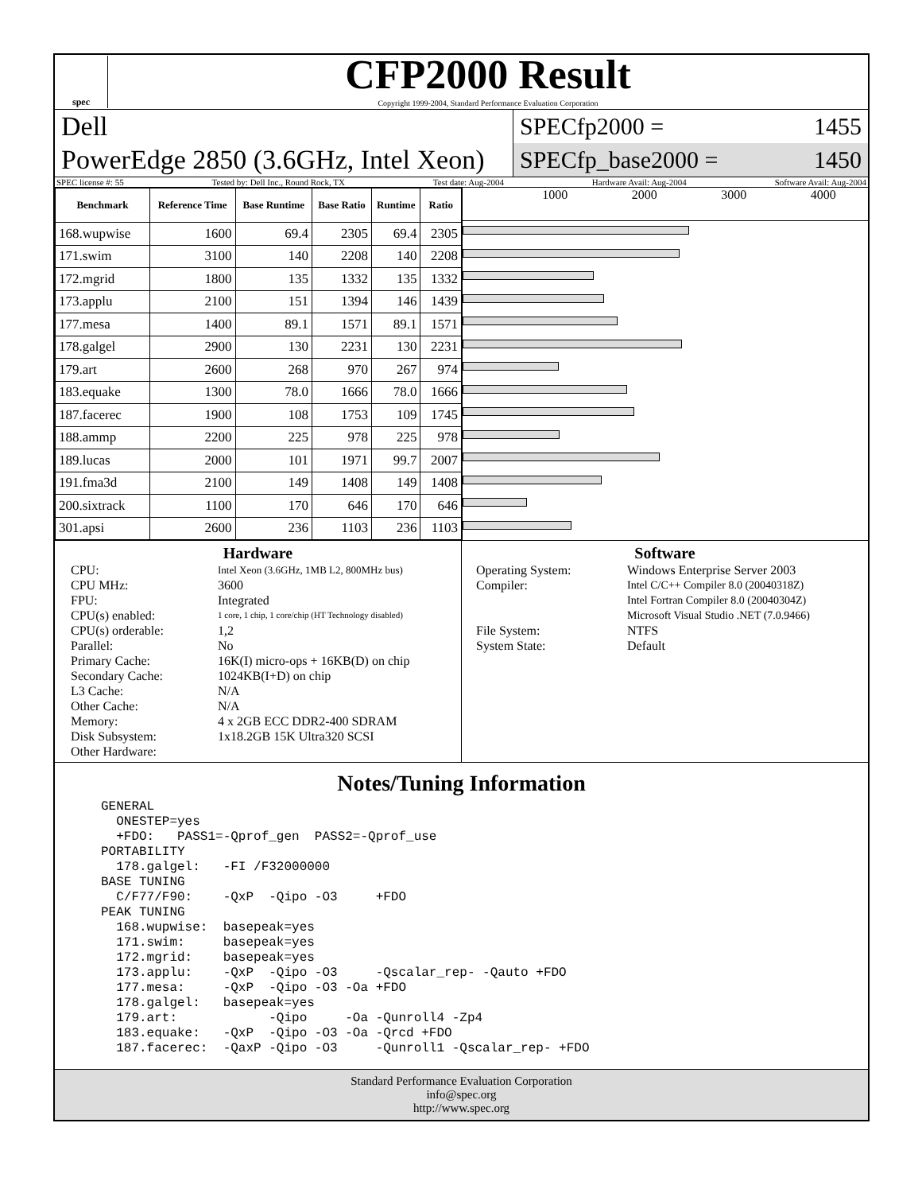spec
CFP2000 Result
Copyright 1999-2004, Standard Performance Evaluation Corporation
Dell
PowerEdge 2850 (3.6GHz, Intel Xeon)
SPECfp2000 = 1455
SPECfp_base2000 = 1450
SPEC license #: 55 Tested by: Dell Inc., Round Rock, TX Test date: Aug-2004 Hardware Avail: Aug-2004 Software Avail: Aug-2004
| Benchmark | Reference Time | Base Runtime | Base Ratio | Runtime | Ratio |
| --- | --- | --- | --- | --- | --- |
| 168.wupwise | 1600 | 69.4 | 2305 | 69.4 | 2305 |
| 171.swim | 3100 | 140 | 2208 | 140 | 2208 |
| 172.mgrid | 1800 | 135 | 1332 | 135 | 1332 |
| 173.applu | 2100 | 151 | 1394 | 146 | 1439 |
| 177.mesa | 1400 | 89.1 | 1571 | 89.1 | 1571 |
| 178.galgel | 2900 | 130 | 2231 | 130 | 2231 |
| 179.art | 2600 | 268 | 970 | 267 | 974 |
| 183.equake | 1300 | 78.0 | 1666 | 78.0 | 1666 |
| 187.facerec | 1900 | 108 | 1753 | 109 | 1745 |
| 188.ammp | 2200 | 225 | 978 | 225 | 978 |
| 189.lucas | 2000 | 101 | 1971 | 99.7 | 2007 |
| 191.fma3d | 2100 | 149 | 1408 | 149 | 1408 |
| 200.sixtrack | 1100 | 170 | 646 | 170 | 646 |
| 301.apsi | 2600 | 236 | 1103 | 236 | 1103 |
1000 2000 3000 4000
Hardware
CPU: Intel Xeon (3.6GHz, 1MB L2, 800MHz bus) CPU MHz: 3600 FPU: Integrated CPU(s) enabled: 1 core, 1 chip, 1 core/chip (HT Technology disabled) CPU(s) orderable: 1,2 Parallel: No Primary Cache: 16K(I) micro-ops + 16KB(D) on chip Secondary Cache: 1024KB(I+D) on chip L3 Cache: N/A Other Cache: N/A Memory: 4 x 2GB ECC DDR2-400 SDRAM Disk Subsystem: 1x18.2GB 15K Ultra320 SCSI Other Hardware:
Software
Operating System: Windows Enterprise Server 2003 Compiler: Intel C/C++ Compiler 8.0 (20040318Z)
Intel Fortran Compiler 8.0 (20040304Z)
Microsoft Visual Studio .NET (7.0.9466) File System: NTFS System State: Default
Notes/Tuning Information
GENERAL
  ONESTEP=yes
  +FDO:   PASS1=-Qprof_gen  PASS2=-Qprof_use
PORTABILITY
  178.galgel:   -FI /F32000000
BASE TUNING
  C/F77/F90:    -QxP  -Qipo -O3     +FDO
PEAK TUNING
  168.wupwise:  basepeak=yes
  171.swim:     basepeak=yes
  172.mgrid:    basepeak=yes
  173.applu:    -QxP  -Qipo -O3     -Qscalar_rep- -Qauto +FDO
  177.mesa:     -QxP  -Qipo -O3 -Oa +FDO
  178.galgel:   basepeak=yes
  179.art:            -Qipo     -Oa -Qunroll4 -Zp4
  183.equake:   -QxP  -Qipo -O3 -Oa -Qrcd +FDO
  187.facerec:  -QaxP -Qipo -O3     -Qunroll1 -Qscalar_rep- +FDO
Standard Performance Evaluation Corporation
info@spec.org
http://www.spec.org